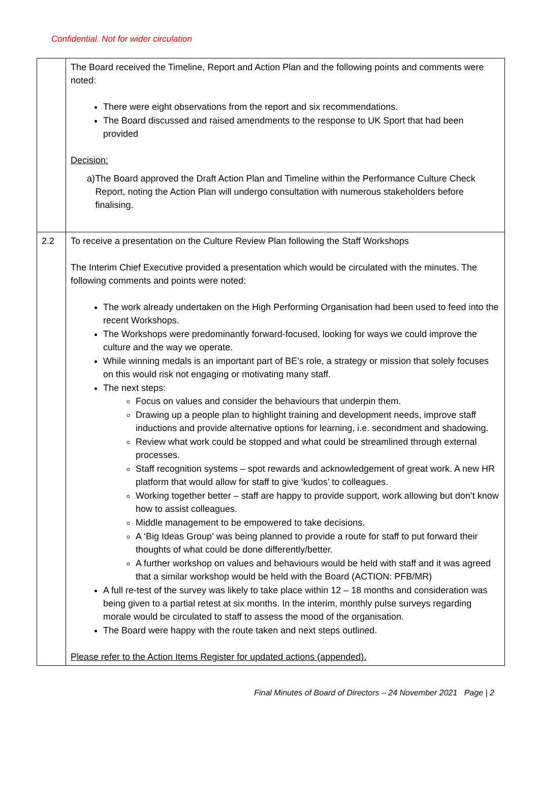Confidential. Not for wider circulation
| | The Board received the Timeline, Report and Action Plan and the following points and comments were noted: There were eight observations from the report and six recommendations. The Board discussed and raised amendments to the response to UK Sport that had been provided Decision: a) The Board approved the Draft Action Plan and Timeline within the Performance Culture Check Report, noting the Action Plan will undergo consultation with numerous stakeholders before finalising. |
| 2.2 | To receive a presentation on the Culture Review Plan following the Staff Workshops The Interim Chief Executive provided a presentation which would be circulated with the minutes. The following comments and points were noted: The work already undertaken on the High Performing Organisation had been used to feed into the recent Workshops. The Workshops were predominantly forward-focused, looking for ways we could improve the culture and the way we operate. While winning medals is an important part of BE’s role, a strategy or mission that solely focuses on this would risk not engaging or motivating many staff. The next steps: Focus on values and consider the behaviours that underpin them. Drawing up a people plan to highlight training and development needs, improve staff inductions and provide alternative options for learning, i.e. secondment and shadowing. Review what work could be stopped and what could be streamlined through external processes. Staff recognition systems – spot rewards and acknowledgement of great work. A new HR platform that would allow for staff to give ‘kudos’ to colleagues. Working together better – staff are happy to provide support, work allowing but don’t know how to assist colleagues. Middle management to be empowered to take decisions. A ‘Big Ideas Group’ was being planned to provide a route for staff to put forward their thoughts of what could be done differently/better. A further workshop on values and behaviours would be held with staff and it was agreed that a similar workshop would be held with the Board (ACTION: PFB/MR) A full re-test of the survey was likely to take place within 12 – 18 months and consideration was being given to a partial retest at six months. In the interim, monthly pulse surveys regarding morale would be circulated to staff to assess the mood of the organisation. The Board were happy with the route taken and next steps outlined. Please refer to the Action Items Register for updated actions (appended). |
Final Minutes of Board of Directors – 24 November 2021 Page | 2